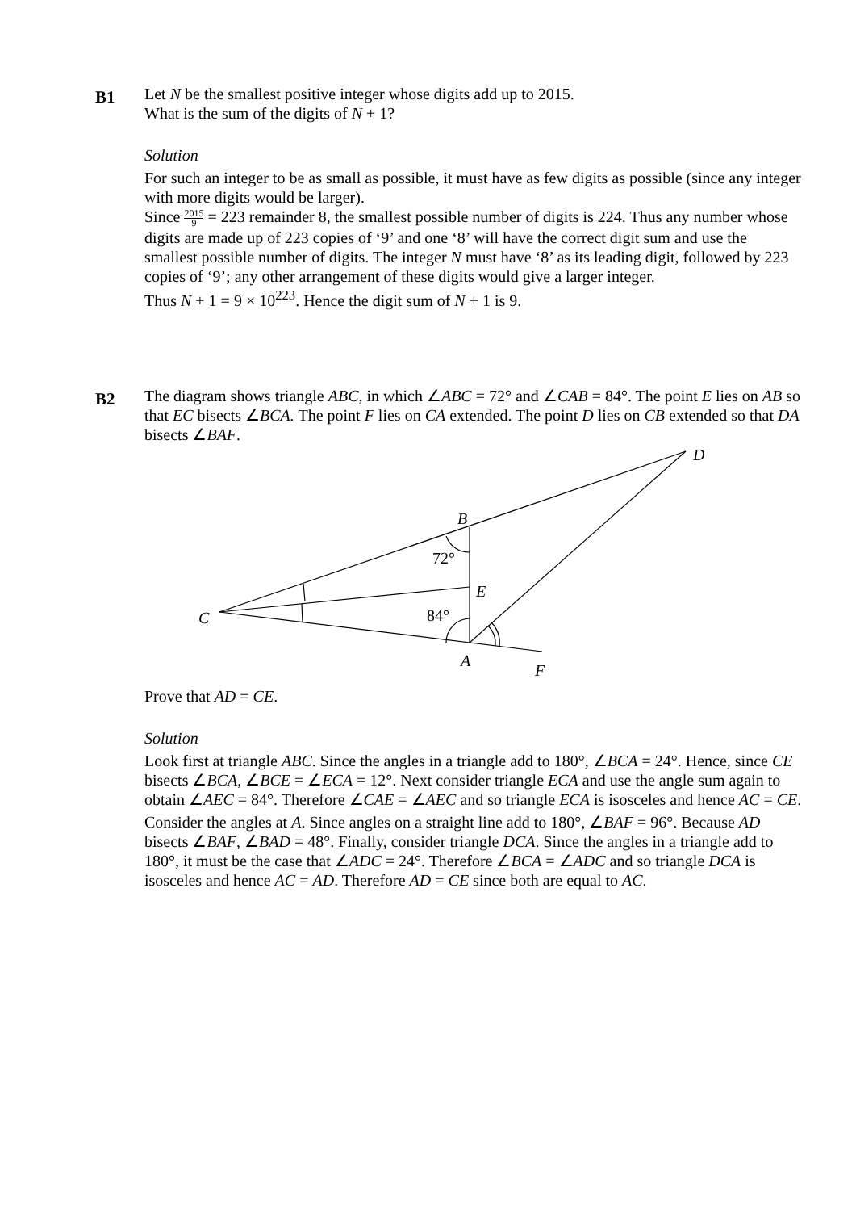B1
Let N be the smallest positive integer whose digits add up to 2015.
What is the sum of the digits of N + 1?
Solution
For such an integer to be as small as possible, it must have as few digits as possible (since any integer with more digits would be larger).
Since 2015 9 = 223 remainder 8, the smallest possible number of digits is 224. Thus any number whose digits are made up of 223 copies of ‘9’ and one ‘8’ will have the correct digit sum and use the smallest possible number of digits. The integer N must have ‘8’ as its leading digit, followed by 223 copies of ‘9’; any other arrangement of these digits would give a larger integer.
Thus N + 1 = 9 × 10<sup>223</sup>. Hence the digit sum of N + 1 is 9.
B2
The diagram shows triangle ABC, in which ∠ABC = 72° and ∠CAB = 84°. The point E lies on AB so that EC bisects ∠BCA. The point F lies on CA extended. The point D lies on CB extended so that DA bisects ∠BAF.
D
B
E
C
A
F
72°
84°
Prove that AD = CE.
Solution
Look first at triangle ABC. Since the angles in a triangle add to 180°, ∠BCA = 24°. Hence, since CE bisects ∠BCA, ∠BCE = ∠ECA = 12°. Next consider triangle ECA and use the angle sum again to obtain ∠AEC = 84°. Therefore ∠CAE = ∠AEC and so triangle ECA is isosceles and hence AC = CE.
Consider the angles at A. Since angles on a straight line add to 180°, ∠BAF = 96°. Because AD bisects ∠BAF, ∠BAD = 48°. Finally, consider triangle DCA. Since the angles in a triangle add to 180°, it must be the case that ∠ADC = 24°. Therefore ∠BCA = ∠ADC and so triangle DCA is isosceles and hence AC = AD. Therefore AD = CE since both are equal to AC.